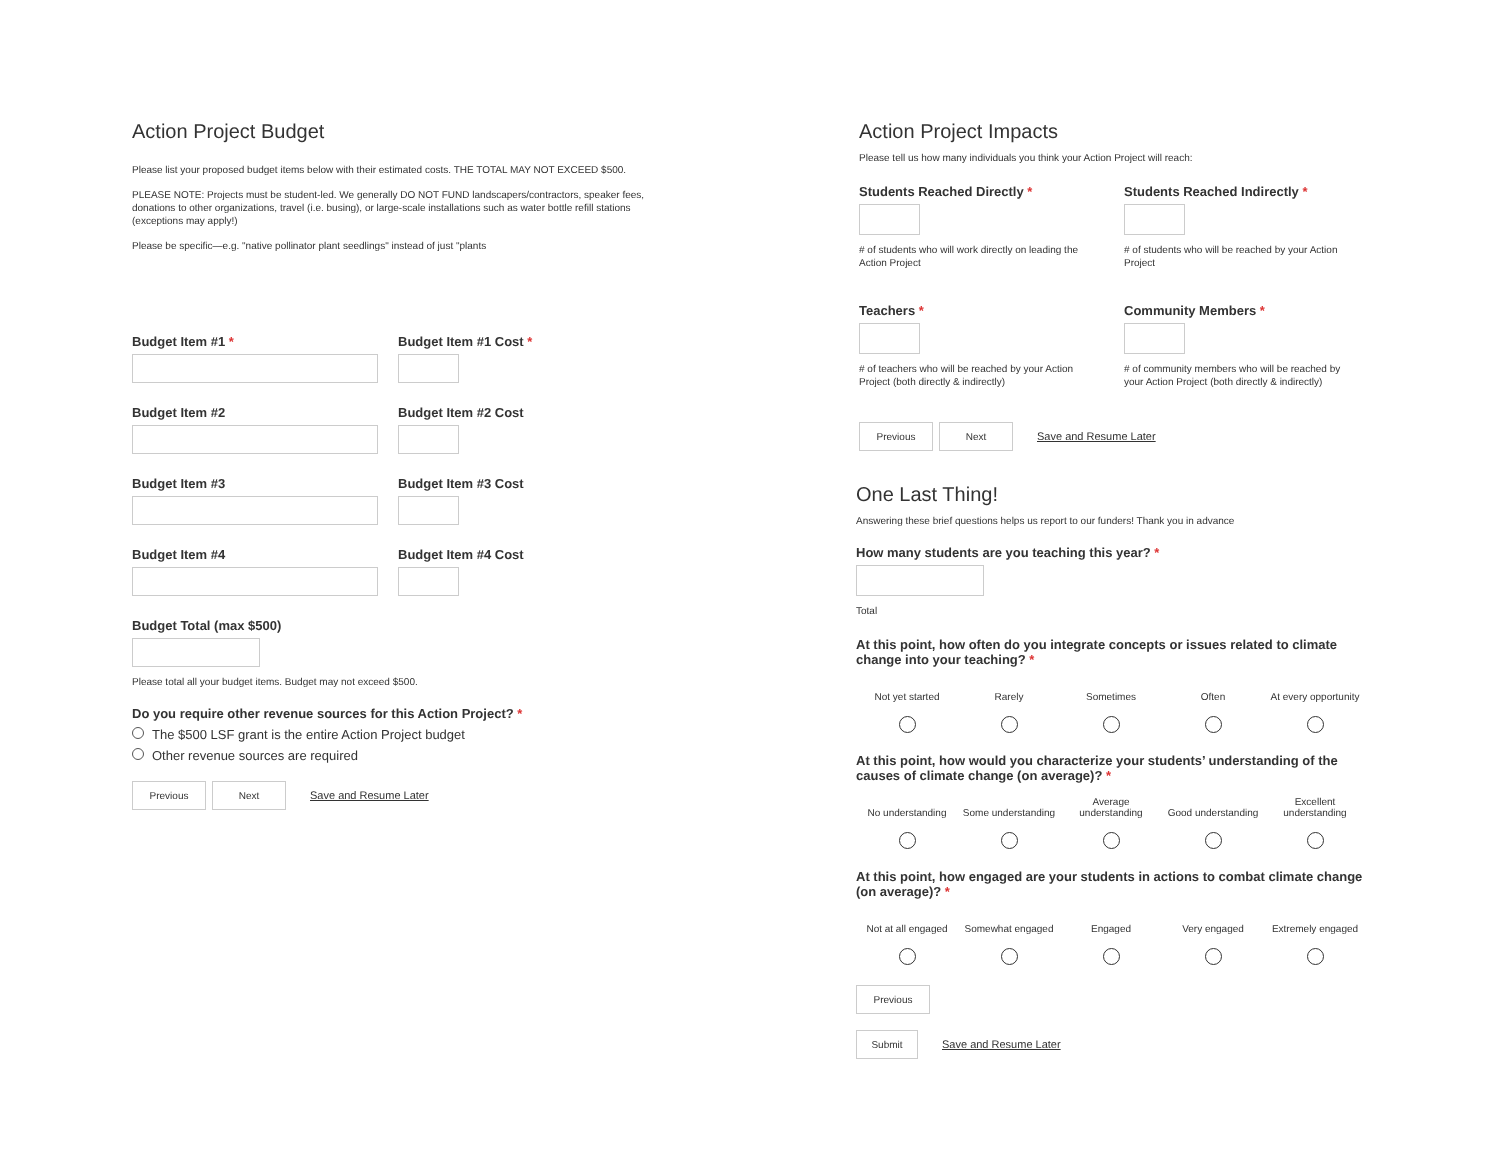Action Project Budget
Please list your proposed budget items below with their estimated costs. THE TOTAL MAY NOT EXCEED $500.
PLEASE NOTE: Projects must be student-led. We generally DO NOT FUND landscapers/contractors, speaker fees, donations to other organizations, travel (i.e. busing), or large-scale installations such as water bottle refill stations (exceptions may apply!)
Please be specific—e.g. "native pollinator plant seedlings" instead of just "plants
Budget Item #1 * Budget Item #1 Cost *
Budget Item #2 Budget Item #2 Cost
Budget Item #3 Budget Item #3 Cost
Budget Item #4 Budget Item #4 Cost
Budget Total (max $500)
Please total all your budget items. Budget may not exceed $500.
Do you require other revenue sources for this Action Project? *
The $500 LSF grant is the entire Action Project budget
Other revenue sources are required
Previous Next Save and Resume Later
Action Project Impacts
Please tell us how many individuals you think your Action Project will reach:
Students Reached Directly *
# of students who will work directly on leading the Action Project
Students Reached Indirectly *
# of students who will be reached by your Action Project
Teachers *
# of teachers who will be reached by your Action Project (both directly & indirectly)
Community Members *
# of community members who will be reached by your Action Project (both directly & indirectly)
Previous Next Save and Resume Later
One Last Thing!
Answering these brief questions helps us report to our funders! Thank you in advance
How many students are you teaching this year? *
Total
At this point, how often do you integrate concepts or issues related to climate change into your teaching? *
Not yet started Rarely Sometimes Often At every opportunity
At this point, how would you characterize your students’ understanding of the causes of climate change (on average)? *
No understanding Some understanding
Average understanding
Good understanding
Excellent understanding
At this point, how engaged are your students in actions to combat climate change (on average)? *
Not at all engaged
Somewhat engaged Engaged Very engaged Extremely engaged
Previous
Submit Save and Resume Later